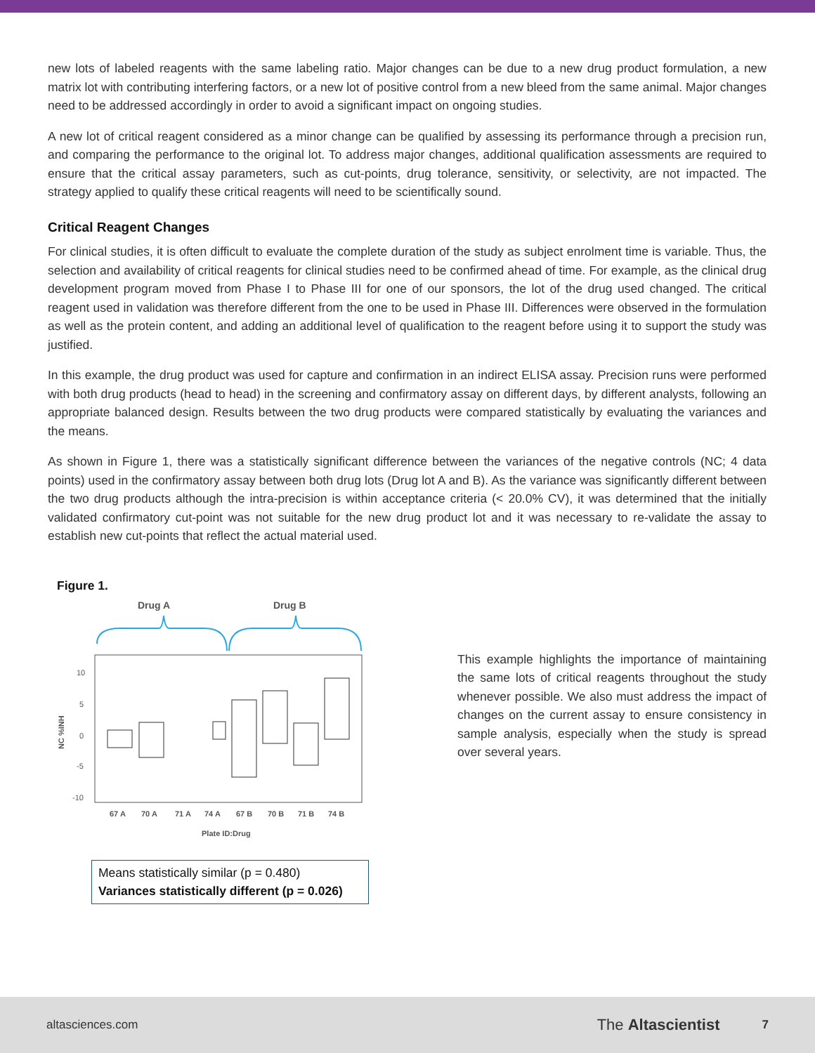new lots of labeled reagents with the same labeling ratio. Major changes can be due to a new drug product formulation, a new matrix lot with contributing interfering factors, or a new lot of positive control from a new bleed from the same animal. Major changes need to be addressed accordingly in order to avoid a significant impact on ongoing studies.
A new lot of critical reagent considered as a minor change can be qualified by assessing its performance through a precision run, and comparing the performance to the original lot. To address major changes, additional qualification assessments are required to ensure that the critical assay parameters, such as cut-points, drug tolerance, sensitivity, or selectivity, are not impacted. The strategy applied to qualify these critical reagents will need to be scientifically sound.
Critical Reagent Changes
For clinical studies, it is often difficult to evaluate the complete duration of the study as subject enrolment time is variable. Thus, the selection and availability of critical reagents for clinical studies need to be confirmed ahead of time. For example, as the clinical drug development program moved from Phase I to Phase III for one of our sponsors, the lot of the drug used changed. The critical reagent used in validation was therefore different from the one to be used in Phase III. Differences were observed in the formulation as well as the protein content, and adding an additional level of qualification to the reagent before using it to support the study was justified.
In this example, the drug product was used for capture and confirmation in an indirect ELISA assay. Precision runs were performed with both drug products (head to head) in the screening and confirmatory assay on different days, by different analysts, following an appropriate balanced design. Results between the two drug products were compared statistically by evaluating the variances and the means.
As shown in Figure 1, there was a statistically significant difference between the variances of the negative controls (NC; 4 data points) used in the confirmatory assay between both drug lots (Drug lot A and B). As the variance was significantly different between the two drug products although the intra-precision is within acceptance criteria (< 20.0% CV), it was determined that the initially validated confirmatory cut-point was not suitable for the new drug product lot and it was necessary to re-validate the assay to establish new cut-points that reflect the actual material used.
Figure 1.
Drug A
Drug B
10
5
0
-5
-10
NC %INH
67 A
70 A
71 A
74 A
67 B
70 B
71 B
74 B
Plate ID:Drug
Means statistically similar (p = 0.480)
Variances statistically different (p = 0.026)
This example highlights the importance of maintaining the same lots of critical reagents throughout the study whenever possible. We also must address the impact of changes on the current assay to ensure consistency in sample analysis, especially when the study is spread over several years.
altasciences.com The Altascientist 7